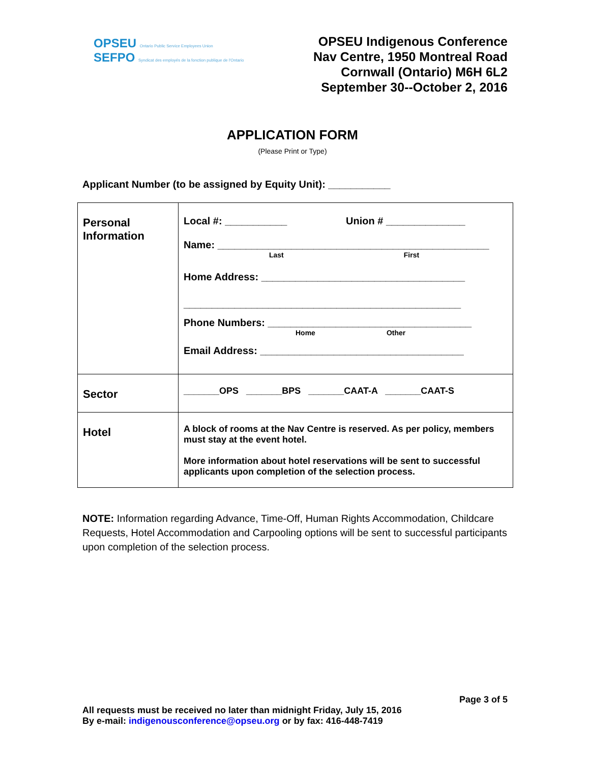OPSEU Ontario Public Service Employees Union
SEFPO Syndicat des employés de la fonction publique de l'Ontario
OPSEU Indigenous Conference
Nav Centre, 1950 Montreal Road
Cornwall (Ontario) M6H 6L2
September 30--October 2, 2016
APPLICATION FORM
(Please Print or Type)
Applicant Number (to be assigned by Equity Unit): ___________
| Personal Information | Local #: ___________ Union # ______________ Name: ________________________________________________ Last First Home Address: ____________________________________ _________________________________________________ Phone Numbers: ____________________________________ Home Other Email Address: ____________________________________ |
| Sector | _______OPS _______BPS _______CAAT-A _______CAAT-S |
| Hotel | A block of rooms at the Nav Centre is reserved. As per policy, members must stay at the event hotel. More information about hotel reservations will be sent to successful applicants upon completion of the selection process. |
NOTE: Information regarding Advance, Time-Off, Human Rights Accommodation, Childcare Requests, Hotel Accommodation and Carpooling options will be sent to successful participants upon completion of the selection process.
Page 3 of 5
All requests must be received no later than midnight Friday, July 15, 2016
By e-mail: indigenousconference@opseu.org or by fax: 416-448-7419